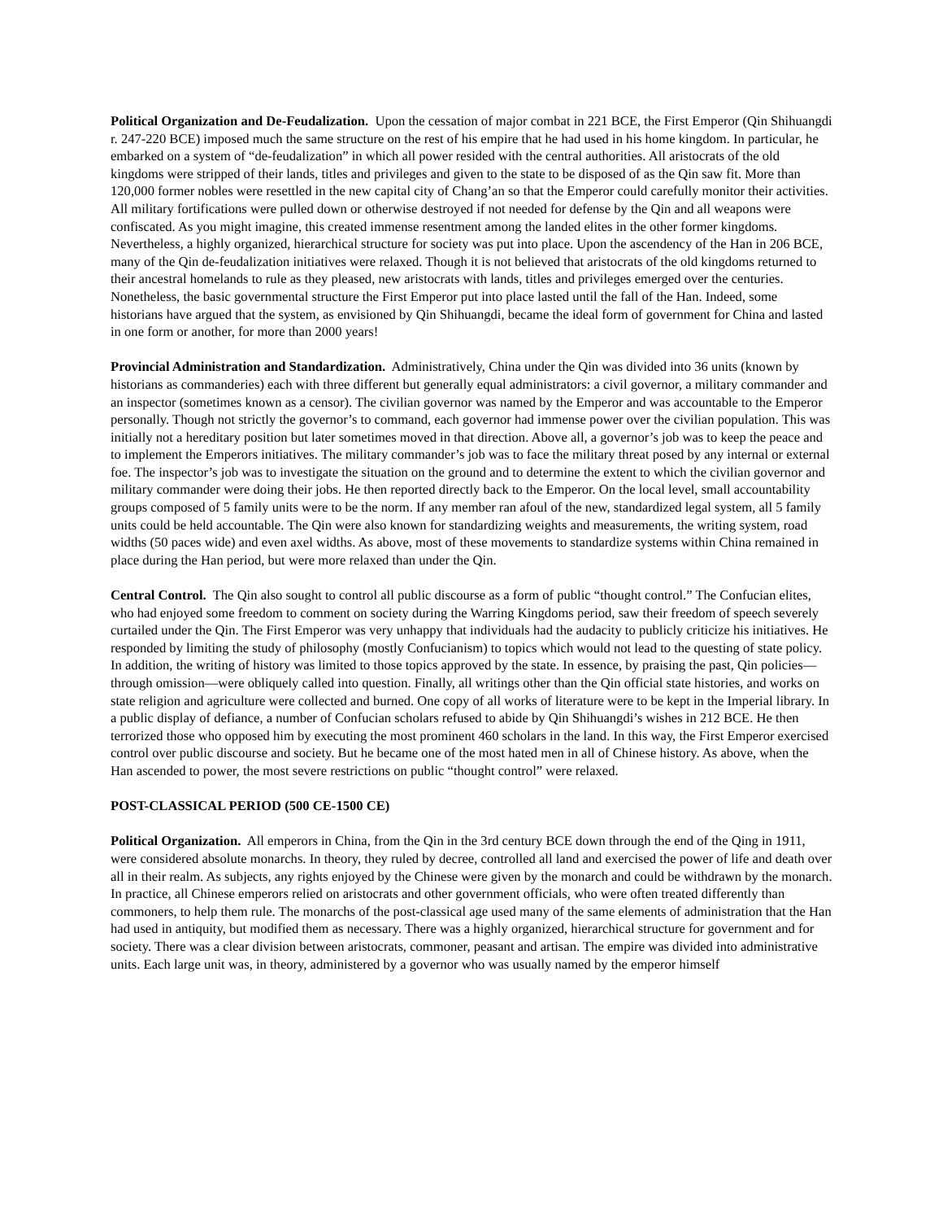Political Organization and De-Feudalization. Upon the cessation of major combat in 221 BCE, the First Emperor (Qin Shihuangdi r. 247-220 BCE) imposed much the same structure on the rest of his empire that he had used in his home kingdom. In particular, he embarked on a system of “de-feudalization” in which all power resided with the central authorities. All aristocrats of the old kingdoms were stripped of their lands, titles and privileges and given to the state to be disposed of as the Qin saw fit. More than 120,000 former nobles were resettled in the new capital city of Chang’an so that the Emperor could carefully monitor their activities. All military fortifications were pulled down or otherwise destroyed if not needed for defense by the Qin and all weapons were confiscated. As you might imagine, this created immense resentment among the landed elites in the other former kingdoms. Nevertheless, a highly organized, hierarchical structure for society was put into place. Upon the ascendency of the Han in 206 BCE, many of the Qin de-feudalization initiatives were relaxed. Though it is not believed that aristocrats of the old kingdoms returned to their ancestral homelands to rule as they pleased, new aristocrats with lands, titles and privileges emerged over the centuries. Nonetheless, the basic governmental structure the First Emperor put into place lasted until the fall of the Han. Indeed, some historians have argued that the system, as envisioned by Qin Shihuangdi, became the ideal form of government for China and lasted in one form or another, for more than 2000 years!
Provincial Administration and Standardization. Administratively, China under the Qin was divided into 36 units (known by historians as commanderies) each with three different but generally equal administrators: a civil governor, a military commander and an inspector (sometimes known as a censor). The civilian governor was named by the Emperor and was accountable to the Emperor personally. Though not strictly the governor’s to command, each governor had immense power over the civilian population. This was initially not a hereditary position but later sometimes moved in that direction. Above all, a governor’s job was to keep the peace and to implement the Emperors initiatives. The military commander’s job was to face the military threat posed by any internal or external foe. The inspector’s job was to investigate the situation on the ground and to determine the extent to which the civilian governor and military commander were doing their jobs. He then reported directly back to the Emperor. On the local level, small accountability groups composed of 5 family units were to be the norm. If any member ran afoul of the new, standardized legal system, all 5 family units could be held accountable. The Qin were also known for standardizing weights and measurements, the writing system, road widths (50 paces wide) and even axel widths. As above, most of these movements to standardize systems within China remained in place during the Han period, but were more relaxed than under the Qin.
Central Control. The Qin also sought to control all public discourse as a form of public “thought control.” The Confucian elites, who had enjoyed some freedom to comment on society during the Warring Kingdoms period, saw their freedom of speech severely curtailed under the Qin. The First Emperor was very unhappy that individuals had the audacity to publicly criticize his initiatives. He responded by limiting the study of philosophy (mostly Confucianism) to topics which would not lead to the questing of state policy. In addition, the writing of history was limited to those topics approved by the state. In essence, by praising the past, Qin policies—through omission—were obliquely called into question. Finally, all writings other than the Qin official state histories, and works on state religion and agriculture were collected and burned. One copy of all works of literature were to be kept in the Imperial library. In a public display of defiance, a number of Confucian scholars refused to abide by Qin Shihuangdi’s wishes in 212 BCE. He then terrorized those who opposed him by executing the most prominent 460 scholars in the land. In this way, the First Emperor exercised control over public discourse and society. But he became one of the most hated men in all of Chinese history. As above, when the Han ascended to power, the most severe restrictions on public “thought control” were relaxed.
POST-CLASSICAL PERIOD (500 CE-1500 CE)
Political Organization. All emperors in China, from the Qin in the 3rd century BCE down through the end of the Qing in 1911, were considered absolute monarchs. In theory, they ruled by decree, controlled all land and exercised the power of life and death over all in their realm. As subjects, any rights enjoyed by the Chinese were given by the monarch and could be withdrawn by the monarch. In practice, all Chinese emperors relied on aristocrats and other government officials, who were often treated differently than commoners, to help them rule. The monarchs of the post-classical age used many of the same elements of administration that the Han had used in antiquity, but modified them as necessary. There was a highly organized, hierarchical structure for government and for society. There was a clear division between aristocrats, commoner, peasant and artisan. The empire was divided into administrative units. Each large unit was, in theory, administered by a governor who was usually named by the emperor himself